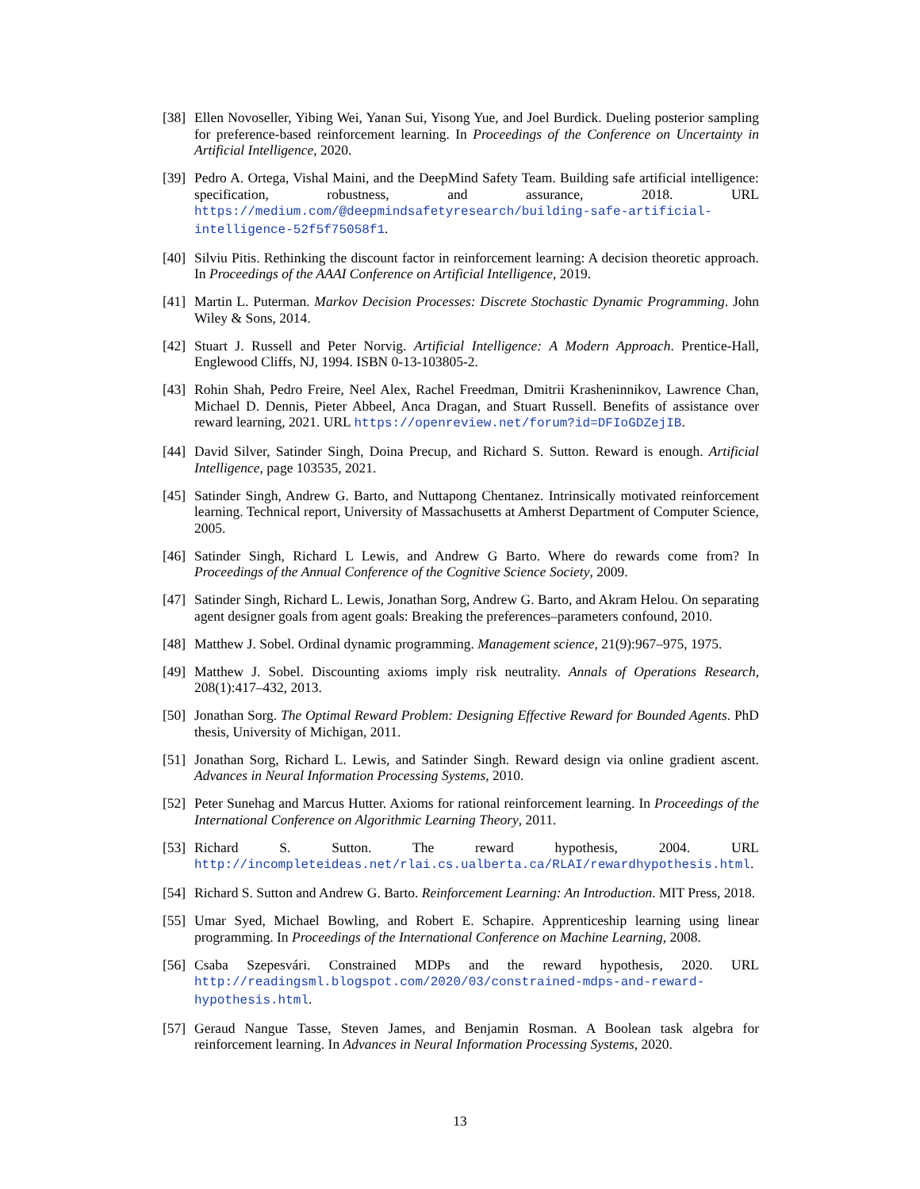[38] Ellen Novoseller, Yibing Wei, Yanan Sui, Yisong Yue, and Joel Burdick. Dueling posterior sampling for preference-based reinforcement learning. In Proceedings of the Conference on Uncertainty in Artificial Intelligence, 2020.
[39] Pedro A. Ortega, Vishal Maini, and the DeepMind Safety Team. Building safe artificial intelligence: specification, robustness, and assurance, 2018. URL https://medium.com/@deepmindsafetyresearch/building-safe-artificial-intelligence-52f5f75058f1.
[40] Silviu Pitis. Rethinking the discount factor in reinforcement learning: A decision theoretic approach. In Proceedings of the AAAI Conference on Artificial Intelligence, 2019.
[41] Martin L. Puterman. Markov Decision Processes: Discrete Stochastic Dynamic Programming. John Wiley & Sons, 2014.
[42] Stuart J. Russell and Peter Norvig. Artificial Intelligence: A Modern Approach. Prentice-Hall, Englewood Cliffs, NJ, 1994. ISBN 0-13-103805-2.
[43] Rohin Shah, Pedro Freire, Neel Alex, Rachel Freedman, Dmitrii Krasheninnikov, Lawrence Chan, Michael D. Dennis, Pieter Abbeel, Anca Dragan, and Stuart Russell. Benefits of assistance over reward learning, 2021. URL https://openreview.net/forum?id=DFIoGDZejIB.
[44] David Silver, Satinder Singh, Doina Precup, and Richard S. Sutton. Reward is enough. Artificial Intelligence, page 103535, 2021.
[45] Satinder Singh, Andrew G. Barto, and Nuttapong Chentanez. Intrinsically motivated reinforcement learning. Technical report, University of Massachusetts at Amherst Department of Computer Science, 2005.
[46] Satinder Singh, Richard L Lewis, and Andrew G Barto. Where do rewards come from? In Proceedings of the Annual Conference of the Cognitive Science Society, 2009.
[47] Satinder Singh, Richard L. Lewis, Jonathan Sorg, Andrew G. Barto, and Akram Helou. On separating agent designer goals from agent goals: Breaking the preferences–parameters confound, 2010.
[48] Matthew J. Sobel. Ordinal dynamic programming. Management science, 21(9):967–975, 1975.
[49] Matthew J. Sobel. Discounting axioms imply risk neutrality. Annals of Operations Research, 208(1):417–432, 2013.
[50] Jonathan Sorg. The Optimal Reward Problem: Designing Effective Reward for Bounded Agents. PhD thesis, University of Michigan, 2011.
[51] Jonathan Sorg, Richard L. Lewis, and Satinder Singh. Reward design via online gradient ascent. Advances in Neural Information Processing Systems, 2010.
[52] Peter Sunehag and Marcus Hutter. Axioms for rational reinforcement learning. In Proceedings of the International Conference on Algorithmic Learning Theory, 2011.
[53] Richard S. Sutton. The reward hypothesis, 2004. URL http://incompleteideas.net/rlai.cs.ualberta.ca/RLAI/rewardhypothesis.html.
[54] Richard S. Sutton and Andrew G. Barto. Reinforcement Learning: An Introduction. MIT Press, 2018.
[55] Umar Syed, Michael Bowling, and Robert E. Schapire. Apprenticeship learning using linear programming. In Proceedings of the International Conference on Machine Learning, 2008.
[56] Csaba Szepesvári. Constrained MDPs and the reward hypothesis, 2020. URL http://readingsml.blogspot.com/2020/03/constrained-mdps-and-reward-hypothesis.html.
[57] Geraud Nangue Tasse, Steven James, and Benjamin Rosman. A Boolean task algebra for reinforcement learning. In Advances in Neural Information Processing Systems, 2020.
13